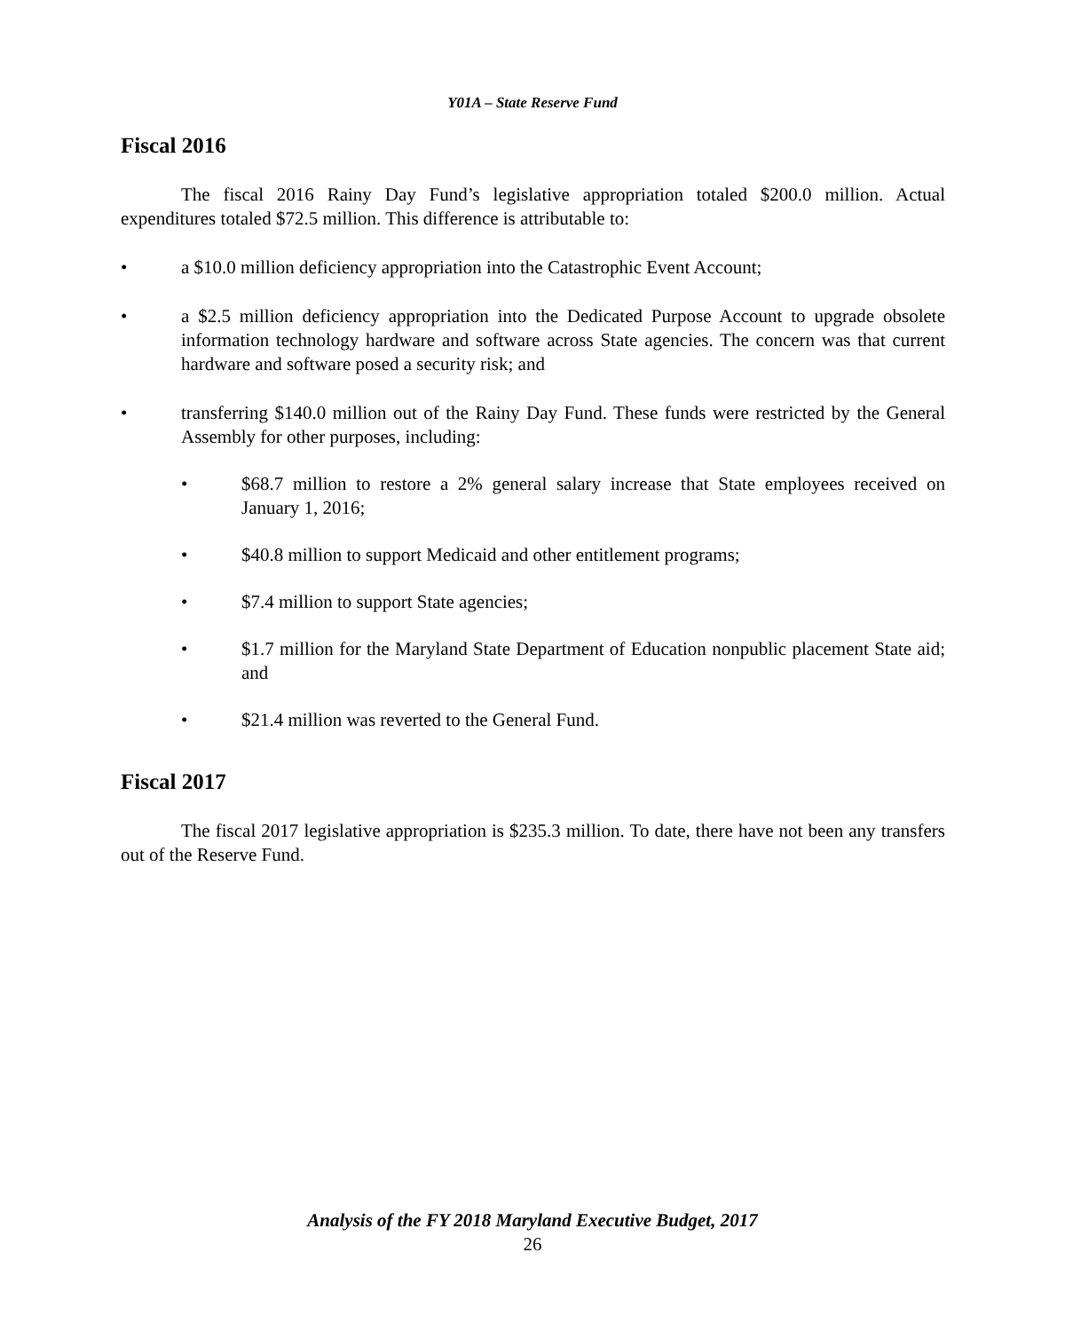Y01A – State Reserve Fund
Fiscal 2016
The fiscal 2016 Rainy Day Fund’s legislative appropriation totaled $200.0 million. Actual expenditures totaled $72.5 million. This difference is attributable to:
• a $10.0 million deficiency appropriation into the Catastrophic Event Account;
• a $2.5 million deficiency appropriation into the Dedicated Purpose Account to upgrade obsolete information technology hardware and software across State agencies. The concern was that current hardware and software posed a security risk; and
• transferring $140.0 million out of the Rainy Day Fund. These funds were restricted by the General Assembly for other purposes, including:
• $68.7 million to restore a 2% general salary increase that State employees received on January 1, 2016;
• $40.8 million to support Medicaid and other entitlement programs;
• $7.4 million to support State agencies;
• $1.7 million for the Maryland State Department of Education nonpublic placement State aid; and
• $21.4 million was reverted to the General Fund.
Fiscal 2017
The fiscal 2017 legislative appropriation is $235.3 million. To date, there have not been any transfers out of the Reserve Fund.
Analysis of the FY 2018 Maryland Executive Budget, 2017
26